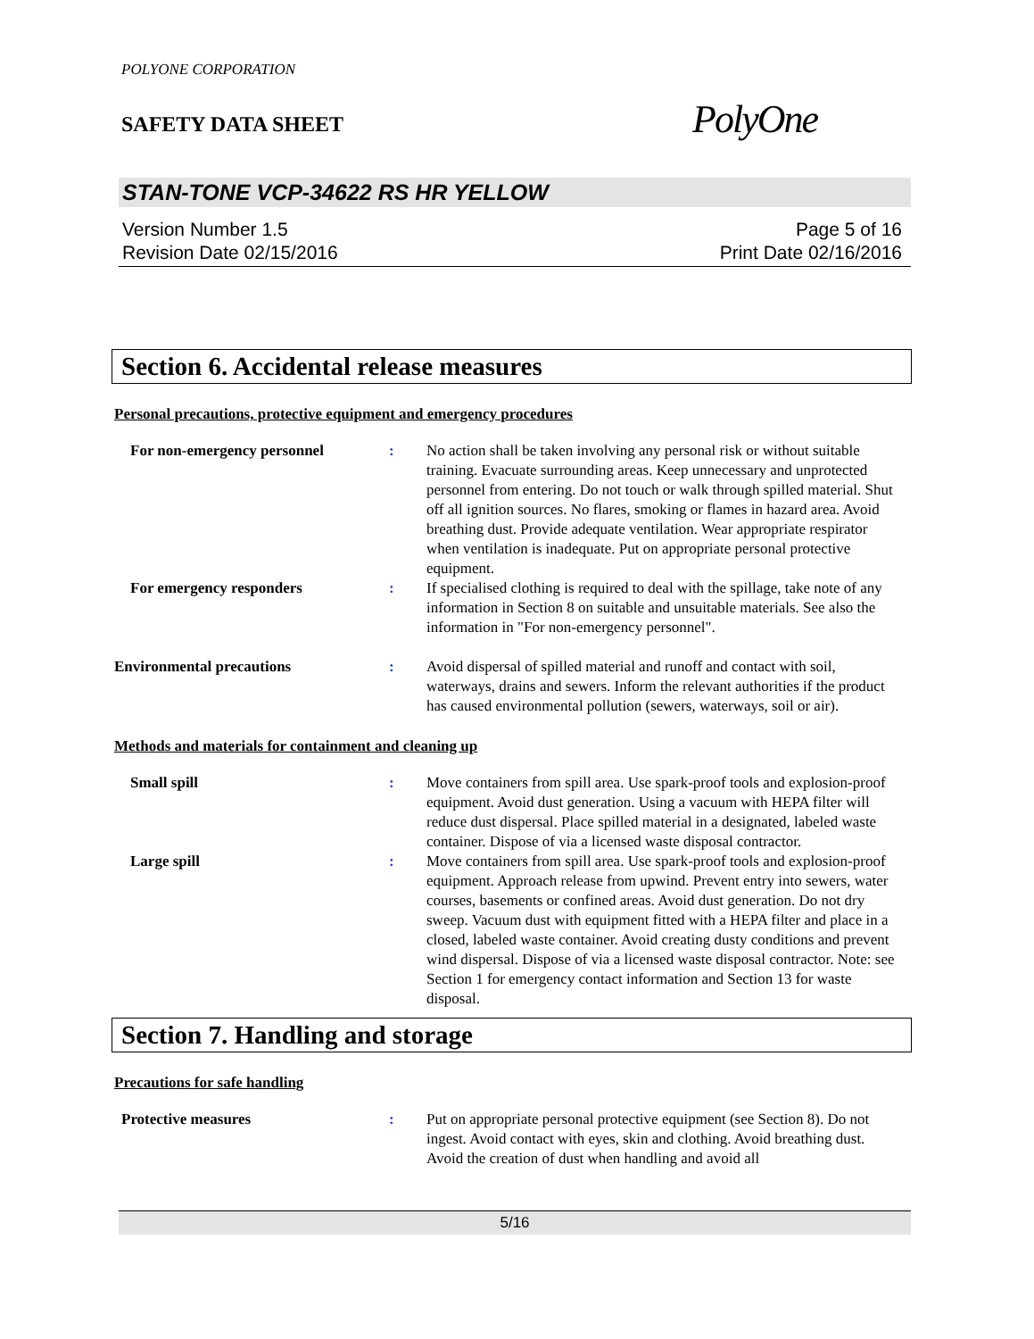POLYONE CORPORATION
SAFETY DATA SHEET
PolyOne
STAN-TONE VCP-34622 RS HR YELLOW
Version Number 1.5
Revision Date 02/15/2016
Page 5 of 16
Print Date 02/16/2016
Section 6. Accidental release measures
Personal precautions, protective equipment and emergency procedures
For non-emergency personnel : No action shall be taken involving any personal risk or without suitable training. Evacuate surrounding areas. Keep unnecessary and unprotected personnel from entering. Do not touch or walk through spilled material. Shut off all ignition sources. No flares, smoking or flames in hazard area. Avoid breathing dust. Provide adequate ventilation. Wear appropriate respirator when ventilation is inadequate. Put on appropriate personal protective equipment.
For emergency responders : If specialised clothing is required to deal with the spillage, take note of any information in Section 8 on suitable and unsuitable materials. See also the information in "For non-emergency personnel".
Environmental precautions : Avoid dispersal of spilled material and runoff and contact with soil, waterways, drains and sewers. Inform the relevant authorities if the product has caused environmental pollution (sewers, waterways, soil or air).
Methods and materials for containment and cleaning up
Small spill : Move containers from spill area. Use spark-proof tools and explosion-proof equipment. Avoid dust generation. Using a vacuum with HEPA filter will reduce dust dispersal. Place spilled material in a designated, labeled waste container. Dispose of via a licensed waste disposal contractor.
Large spill : Move containers from spill area. Use spark-proof tools and explosion-proof equipment. Approach release from upwind. Prevent entry into sewers, water courses, basements or confined areas. Avoid dust generation. Do not dry sweep. Vacuum dust with equipment fitted with a HEPA filter and place in a closed, labeled waste container. Avoid creating dusty conditions and prevent wind dispersal. Dispose of via a licensed waste disposal contractor. Note: see Section 1 for emergency contact information and Section 13 for waste disposal.
Section 7. Handling and storage
Precautions for safe handling
Protective measures : Put on appropriate personal protective equipment (see Section 8). Do not ingest. Avoid contact with eyes, skin and clothing. Avoid breathing dust. Avoid the creation of dust when handling and avoid all
5/16